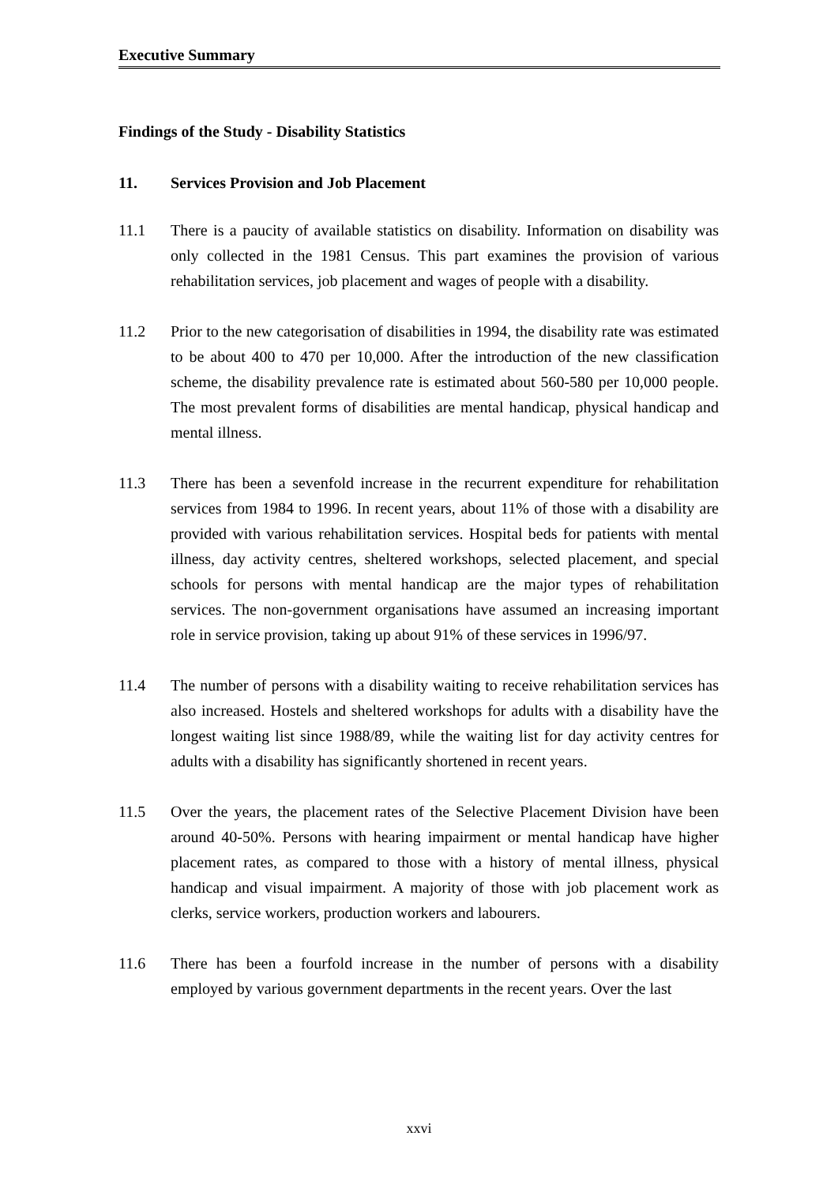Executive Summary
Findings of the Study - Disability Statistics
11. Services Provision and Job Placement
11.1 There is a paucity of available statistics on disability. Information on disability was only collected in the 1981 Census. This part examines the provision of various rehabilitation services, job placement and wages of people with a disability.
11.2 Prior to the new categorisation of disabilities in 1994, the disability rate was estimated to be about 400 to 470 per 10,000. After the introduction of the new classification scheme, the disability prevalence rate is estimated about 560-580 per 10,000 people. The most prevalent forms of disabilities are mental handicap, physical handicap and mental illness.
11.3 There has been a sevenfold increase in the recurrent expenditure for rehabilitation services from 1984 to 1996. In recent years, about 11% of those with a disability are provided with various rehabilitation services. Hospital beds for patients with mental illness, day activity centres, sheltered workshops, selected placement, and special schools for persons with mental handicap are the major types of rehabilitation services. The non-government organisations have assumed an increasing important role in service provision, taking up about 91% of these services in 1996/97.
11.4 The number of persons with a disability waiting to receive rehabilitation services has also increased. Hostels and sheltered workshops for adults with a disability have the longest waiting list since 1988/89, while the waiting list for day activity centres for adults with a disability has significantly shortened in recent years.
11.5 Over the years, the placement rates of the Selective Placement Division have been around 40-50%. Persons with hearing impairment or mental handicap have higher placement rates, as compared to those with a history of mental illness, physical handicap and visual impairment. A majority of those with job placement work as clerks, service workers, production workers and labourers.
11.6 There has been a fourfold increase in the number of persons with a disability employed by various government departments in the recent years. Over the last
xxvi